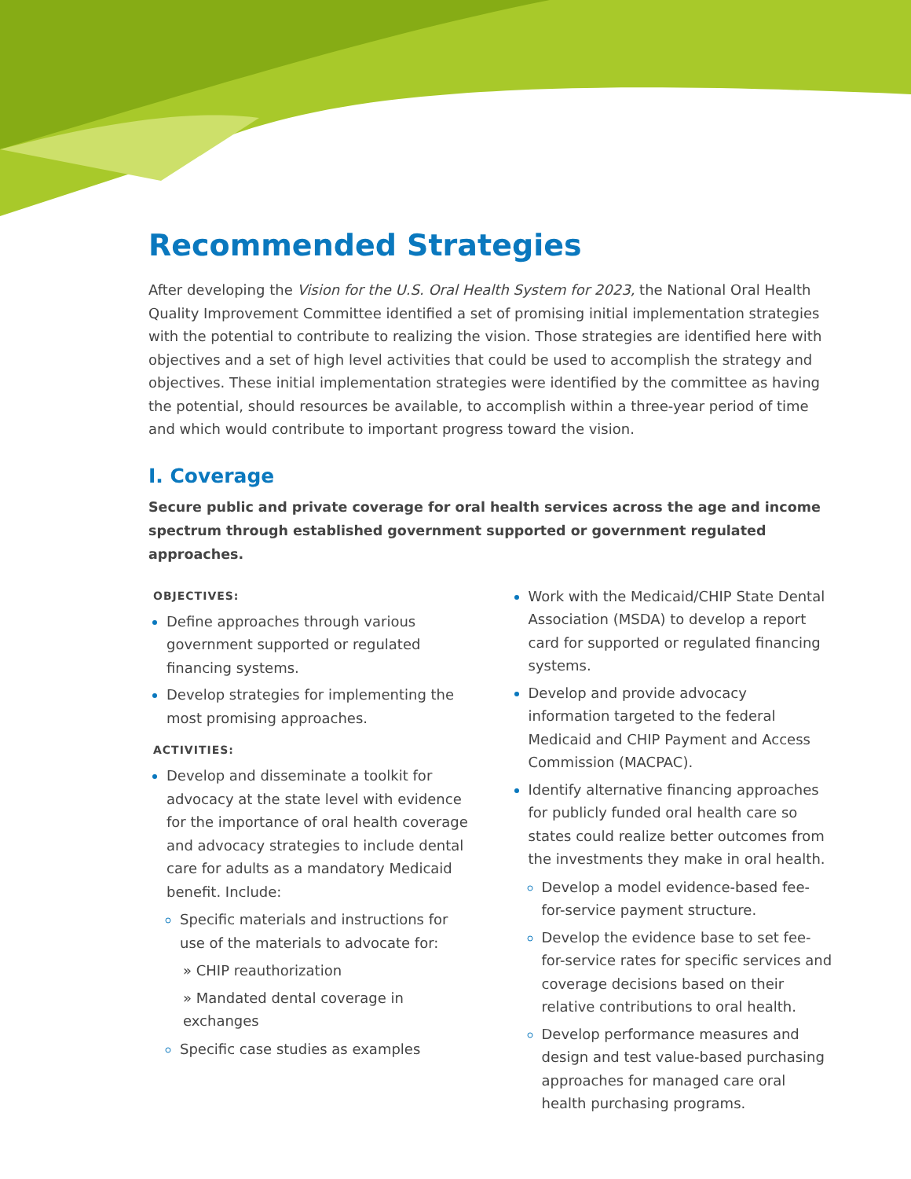Recommended Strategies
After developing the Vision for the U.S. Oral Health System for 2023, the National Oral Health Quality Improvement Committee identified a set of promising initial implementation strategies with the potential to contribute to realizing the vision. Those strategies are identified here with objectives and a set of high level activities that could be used to accomplish the strategy and objectives. These initial implementation strategies were identified by the committee as having the potential, should resources be available, to accomplish within a three-year period of time and which would contribute to important progress toward the vision.
I. Coverage
Secure public and private coverage for oral health services across the age and income spectrum through established government supported or government regulated approaches.
OBJECTIVES:
Define approaches through various government supported or regulated financing systems.
Develop strategies for implementing the most promising approaches.
ACTIVITIES:
Develop and disseminate a toolkit for advocacy at the state level with evidence for the importance of oral health coverage and advocacy strategies to include dental care for adults as a mandatory Medicaid benefit. Include:
Specific materials and instructions for use of the materials to advocate for:
» CHIP reauthorization
» Mandated dental coverage in exchanges
Specific case studies as examples
Work with the Medicaid/CHIP State Dental Association (MSDA) to develop a report card for supported or regulated financing systems.
Develop and provide advocacy information targeted to the federal Medicaid and CHIP Payment and Access Commission (MACPAC).
Identify alternative financing approaches for publicly funded oral health care so states could realize better outcomes from the investments they make in oral health.
Develop a model evidence-based fee-for-service payment structure.
Develop the evidence base to set fee-for-service rates for specific services and coverage decisions based on their relative contributions to oral health.
Develop performance measures and design and test value-based purchasing approaches for managed care oral health purchasing programs.